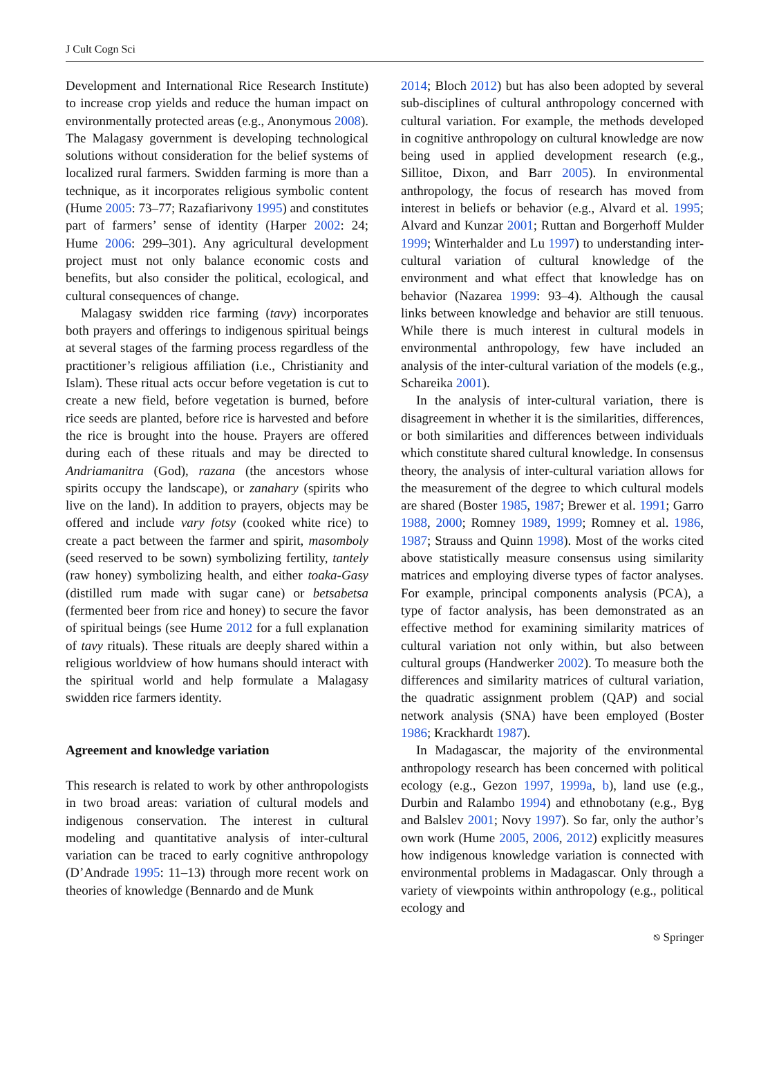J Cult Cogn Sci
Development and International Rice Research Institute) to increase crop yields and reduce the human impact on environmentally protected areas (e.g., Anonymous 2008). The Malagasy government is developing technological solutions without consideration for the belief systems of localized rural farmers. Swidden farming is more than a technique, as it incorporates religious symbolic content (Hume 2005: 73–77; Razafiarivony 1995) and constitutes part of farmers’ sense of identity (Harper 2002: 24; Hume 2006: 299–301). Any agricultural development project must not only balance economic costs and benefits, but also consider the political, ecological, and cultural consequences of change.
Malagasy swidden rice farming (tavy) incorporates both prayers and offerings to indigenous spiritual beings at several stages of the farming process regardless of the practitioner’s religious affiliation (i.e., Christianity and Islam). These ritual acts occur before vegetation is cut to create a new field, before vegetation is burned, before rice seeds are planted, before rice is harvested and before the rice is brought into the house. Prayers are offered during each of these rituals and may be directed to Andriamanitra (God), razana (the ancestors whose spirits occupy the landscape), or zanahary (spirits who live on the land). In addition to prayers, objects may be offered and include vary fotsy (cooked white rice) to create a pact between the farmer and spirit, masomboly (seed reserved to be sown) symbolizing fertility, tantely (raw honey) symbolizing health, and either toaka-Gasy (distilled rum made with sugar cane) or betsabetsa (fermented beer from rice and honey) to secure the favor of spiritual beings (see Hume 2012 for a full explanation of tavy rituals). These rituals are deeply shared within a religious worldview of how humans should interact with the spiritual world and help formulate a Malagasy swidden rice farmers identity.
Agreement and knowledge variation
This research is related to work by other anthropologists in two broad areas: variation of cultural models and indigenous conservation. The interest in cultural modeling and quantitative analysis of inter-cultural variation can be traced to early cognitive anthropology (D’Andrade 1995: 11–13) through more recent work on theories of knowledge (Bennardo and de Munk
2014; Bloch 2012) but has also been adopted by several sub-disciplines of cultural anthropology concerned with cultural variation. For example, the methods developed in cognitive anthropology on cultural knowledge are now being used in applied development research (e.g., Sillitoe, Dixon, and Barr 2005). In environmental anthropology, the focus of research has moved from interest in beliefs or behavior (e.g., Alvard et al. 1995; Alvard and Kunzar 2001; Ruttan and Borgerhoff Mulder 1999; Winterhalder and Lu 1997) to understanding inter-cultural variation of cultural knowledge of the environment and what effect that knowledge has on behavior (Nazarea 1999: 93–4). Although the causal links between knowledge and behavior are still tenuous. While there is much interest in cultural models in environmental anthropology, few have included an analysis of the inter-cultural variation of the models (e.g., Schareika 2001).
In the analysis of inter-cultural variation, there is disagreement in whether it is the similarities, differences, or both similarities and differences between individuals which constitute shared cultural knowledge. In consensus theory, the analysis of inter-cultural variation allows for the measurement of the degree to which cultural models are shared (Boster 1985, 1987; Brewer et al. 1991; Garro 1988, 2000; Romney 1989, 1999; Romney et al. 1986, 1987; Strauss and Quinn 1998). Most of the works cited above statistically measure consensus using similarity matrices and employing diverse types of factor analyses. For example, principal components analysis (PCA), a type of factor analysis, has been demonstrated as an effective method for examining similarity matrices of cultural variation not only within, but also between cultural groups (Handwerker 2002). To measure both the differences and similarity matrices of cultural variation, the quadratic assignment problem (QAP) and social network analysis (SNA) have been employed (Boster 1986; Krackhardt 1987).
In Madagascar, the majority of the environmental anthropology research has been concerned with political ecology (e.g., Gezon 1997, 1999a, b), land use (e.g., Durbin and Ralambo 1994) and ethnobotany (e.g., Byg and Balslev 2001; Novy 1997). So far, only the author’s own work (Hume 2005, 2006, 2012) explicitly measures how indigenous knowledge variation is connected with environmental problems in Madagascar. Only through a variety of viewpoints within anthropology (e.g., political ecology and
⎋ Springer